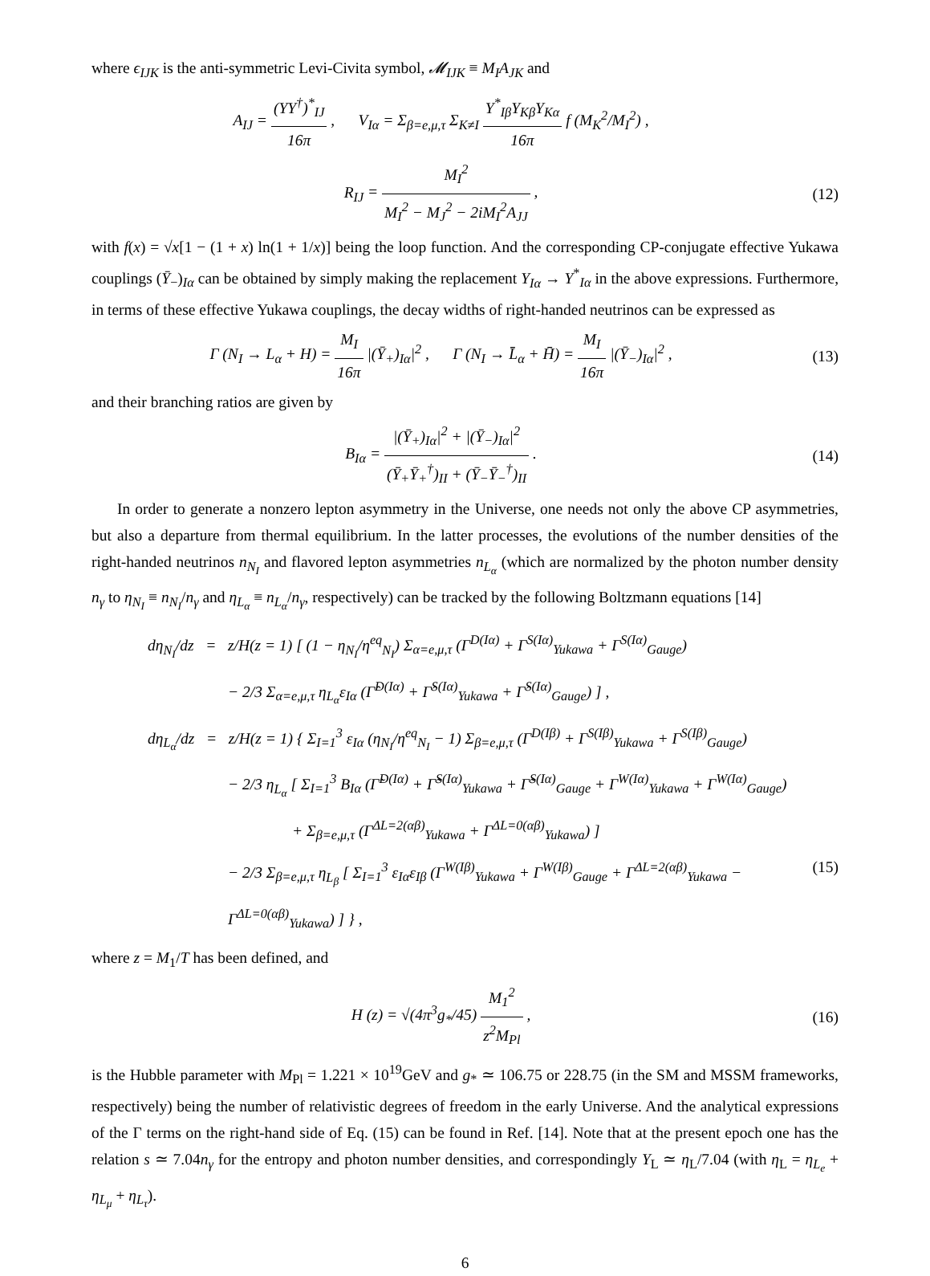where ϵ<sub>IJK</sub> is the anti-symmetric Levi-Civita symbol, 𝓜<sub>IJK</sub> ≡ M<sub>I</sub>A<sub>JK</sub> and
A<sub>IJ</sub> = (YY<sup>†</sup>)<sup>*</sup><sub>IJ</sub> 16π , V<sub>Iα</sub> = Σ<sub>β=e,μ,τ</sub> Σ<sub>K≠I</sub> Y<sup>*</sup><sub>Iβ</sub>Y<sub>Kβ</sub>Y<sub>Kα</sub> 16π f (M<sub>K</sub><sup>2</sup>/M<sub>I</sub><sup>2</sup>) ,
R<sub>IJ</sub> = M<sub>I</sub><sup>2</sup> M<sub>I</sub><sup>2</sup> − M<sub>J</sub><sup>2</sup> − 2iM<sub>I</sub><sup>2</sup>A<sub>JJ</sub> ,
(12)
with f(x) = √x[1 − (1 + x) ln(1 + 1/x)] being the loop function. And the corresponding CP-conjugate effective Yukawa couplings (Ȳ<sub>−</sub>)<sub>Iα</sub> can be obtained by simply making the replacement Y<sub>Iα</sub> → Y<sup>*</sup><sub>Iα</sub> in the above expressions. Furthermore, in terms of these effective Yukawa couplings, the decay widths of right-handed neutrinos can be expressed as
Γ (N<sub>I</sub> → L<sub>α</sub> + H) = M<sub>I</sub> 16π |(Ȳ<sub>+</sub>)<sub>Iα</sub>|<sup>2</sup> , Γ (N<sub>I</sub> → L̄<sub>α</sub> + H̄) = M<sub>I</sub> 16π |(Ȳ<sub>−</sub>)<sub>Iα</sub>|<sup>2</sup> ,
(13)
and their branching ratios are given by
B<sub>Iα</sub> = |(Ȳ<sub>+</sub>)<sub>Iα</sub>|<sup>2</sup> + |(Ȳ<sub>−</sub>)<sub>Iα</sub>|<sup>2</sup> (Ȳ<sub>+</sub>Ȳ<sub>+</sub><sup>†</sup>)<sub>II</sub> + (Ȳ<sub>−</sub>Ȳ<sub>−</sub><sup>†</sup>)<sub>II</sub> .
(14)
In order to generate a nonzero lepton asymmetry in the Universe, one needs not only the above CP asymmetries, but also a departure from thermal equilibrium. In the latter processes, the evolutions of the number densities of the right-handed neutrinos n<sub>N<sub>I</sub></sub> and flavored lepton asymmetries n<sub>L<sub>α</sub></sub> (which are normalized by the photon number density n<sub>γ</sub> to η<sub>N<sub>I</sub></sub> ≡ n<sub>N<sub>I</sub></sub>/n<sub>γ</sub> and η<sub>L<sub>α</sub></sub> ≡ n<sub>L<sub>α</sub></sub>/n<sub>γ</sub>, respectively) can be tracked by the following Boltzmann equations [14]
dη<sub>N<sub>I</sub></sub>/dz = z/H(z = 1) [ (1 − η<sub>N<sub>I</sub></sub>/η<sup>eq</sup><sub>N<sub>I</sub></sub>) Σ<sub>α=e,μ,τ</sub> (Γ<sup>D(Iα)</sup> + Γ<sup>S(Iα)</sup><sub>Yukawa</sub> + Γ<sup>S(Iα)</sup><sub>Gauge</sub>)
− 2/3 Σ<sub>α=e,μ,τ</sub> η<sub>L<sub>α</sub></sub>ε<sub>Iα</sub> (Γ̂<sup>D(Iα)</sup> + Γ̂<sup>S(Iα)</sup><sub>Yukawa</sub> + Γ̂<sup>S(Iα)</sup><sub>Gauge</sub>) ] ,
dη<sub>L<sub>α</sub></sub>/dz = z/H(z = 1) { Σ<sub>I=1</sub><sup>3</sup> ε<sub>Iα</sub> (η<sub>N<sub>I</sub></sub>/η<sup>eq</sup><sub>N<sub>I</sub></sub> − 1) Σ<sub>β=e,μ,τ</sub> (Γ<sup>D(Iβ)</sup> + Γ<sup>S(Iβ)</sup><sub>Yukawa</sub> + Γ<sup>S(Iβ)</sup><sub>Gauge</sub>)
− 2/3 η<sub>L<sub>α</sub></sub> [ Σ<sub>I=1</sub><sup>3</sup> B<sub>Iα</sub> (Γ̃<sup>D(Iα)</sup> + Γ̃<sup>S(Iα)</sup><sub>Yukawa</sub> + Γ̃<sup>S(Iα)</sup><sub>Gauge</sub> + Γ<sup>W(Iα)</sup><sub>Yukawa</sub> + Γ<sup>W(Iα)</sup><sub>Gauge</sub>)
+ Σ<sub>β=e,μ,τ</sub> (Γ<sup>ΔL=2(αβ)</sup><sub>Yukawa</sub> + Γ<sup>ΔL=0(αβ)</sup><sub>Yukawa</sub>) ]
− 2/3 Σ<sub>β=e,μ,τ</sub> η<sub>L<sub>β</sub></sub> [ Σ<sub>I=1</sub><sup>3</sup> ε<sub>Iα</sub>ε<sub>Iβ</sub> (Γ<sup>W(Iβ)</sup><sub>Yukawa</sub> + Γ<sup>W(Iβ)</sup><sub>Gauge</sub> + Γ<sup>ΔL=2(αβ)</sup><sub>Yukawa</sub> − Γ<sup>ΔL=0(αβ)</sup><sub>Yukawa</sub>) ] } ,
(15)
where z = M<sub>1</sub>/T has been defined, and
H (z) = √(4π<sup>3</sup>g<sub>*</sub>/45) M<sub>1</sub><sup>2</sup> z<sup>2</sup>M<sub>Pl</sub> ,
(16)
is the Hubble parameter with M<sub>Pl</sub> = 1.221 × 10<sup>19</sup>GeV and g<sub>*</sub> ≃ 106.75 or 228.75 (in the SM and MSSM frameworks, respectively) being the number of relativistic degrees of freedom in the early Universe. And the analytical expressions of the Γ terms on the right-hand side of Eq. (15) can be found in Ref. [14]. Note that at the present epoch one has the relation s ≃ 7.04n<sub>γ</sub> for the entropy and photon number densities, and correspondingly Y<sub>L</sub> ≃ η<sub>L</sub>/7.04 (with η<sub>L</sub> = η<sub>L<sub>e</sub></sub> + η<sub>L<sub>μ</sub></sub> + η<sub>L<sub>τ</sub></sub>).
6